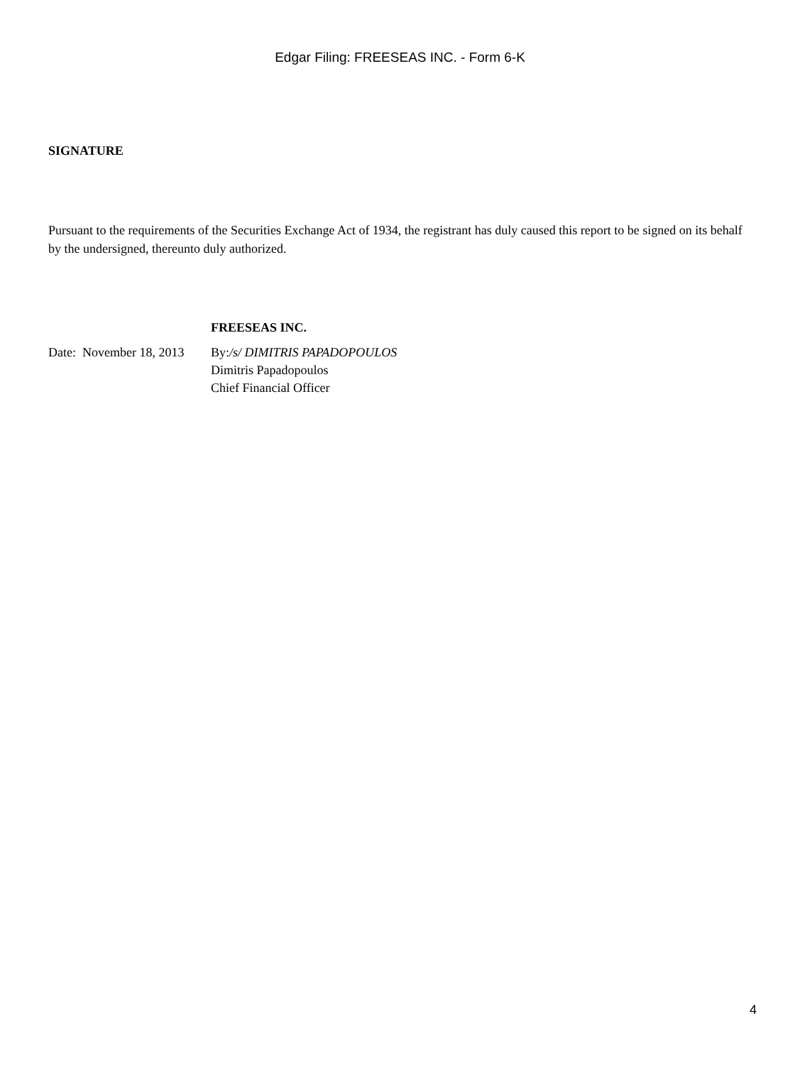Edgar Filing: FREESEAS INC. - Form 6-K
SIGNATURE
Pursuant to the requirements of the Securities Exchange Act of 1934, the registrant has duly caused this report to be signed on its behalf by the undersigned, thereunto duly authorized.
FREESEAS INC.
| Date: November 18, 2013 | By: /s/ DIMITRIS PAPADOPOULOS |
| | Dimitris Papadopoulos |
| | Chief Financial Officer |
4